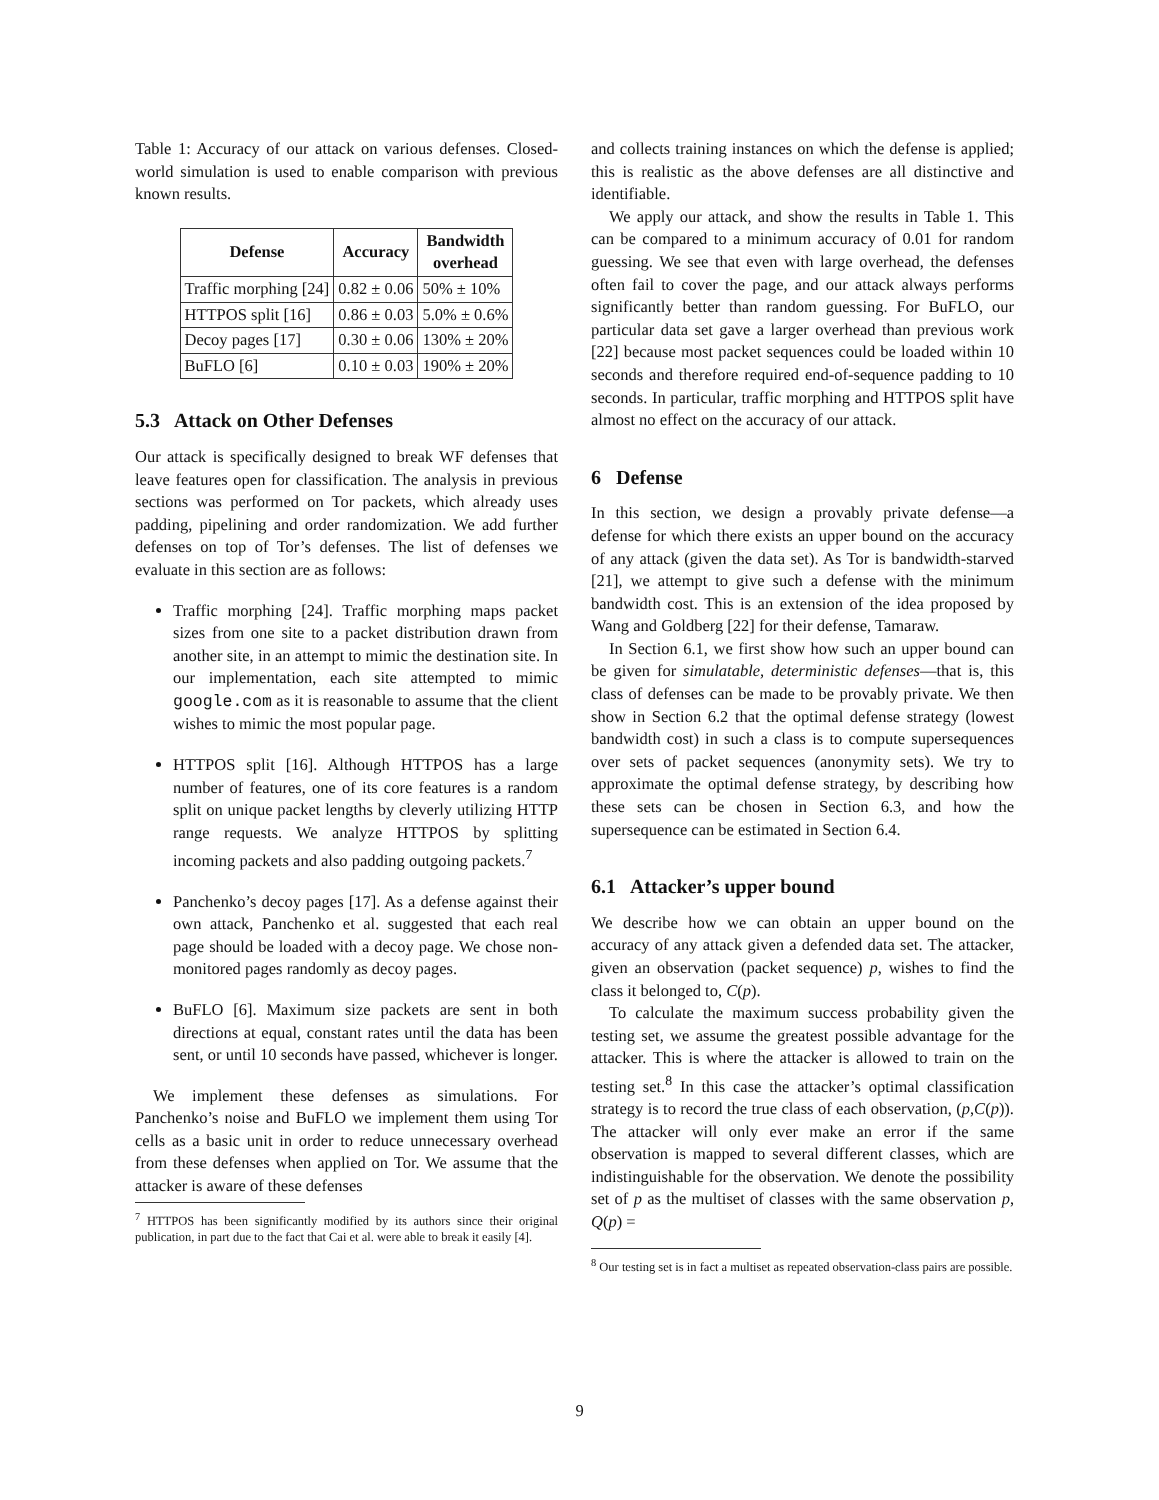Table 1: Accuracy of our attack on various defenses. Closed-world simulation is used to enable comparison with previous known results.
| Defense | Accuracy | Bandwidth overhead |
| --- | --- | --- |
| Traffic morphing [24] | 0.82 ± 0.06 | 50% ± 10% |
| HTTPOS split [16] | 0.86 ± 0.03 | 5.0% ± 0.6% |
| Decoy pages [17] | 0.30 ± 0.06 | 130% ± 20% |
| BuFLO [6] | 0.10 ± 0.03 | 190% ± 20% |
5.3 Attack on Other Defenses
Our attack is specifically designed to break WF defenses that leave features open for classification. The analysis in previous sections was performed on Tor packets, which already uses padding, pipelining and order randomization. We add further defenses on top of Tor’s defenses. The list of defenses we evaluate in this section are as follows:
Traffic morphing [24]. Traffic morphing maps packet sizes from one site to a packet distribution drawn from another site, in an attempt to mimic the destination site. In our implementation, each site attempted to mimic google.com as it is reasonable to assume that the client wishes to mimic the most popular page.
HTTPOS split [16]. Although HTTPOS has a large number of features, one of its core features is a random split on unique packet lengths by cleverly utilizing HTTP range requests. We analyze HTTPOS by splitting incoming packets and also padding outgoing packets.<sup>7</sup>
Panchenko’s decoy pages [17]. As a defense against their own attack, Panchenko et al. suggested that each real page should be loaded with a decoy page. We chose non-monitored pages randomly as decoy pages.
BuFLO [6]. Maximum size packets are sent in both directions at equal, constant rates until the data has been sent, or until 10 seconds have passed, whichever is longer.
We implement these defenses as simulations. For Panchenko’s noise and BuFLO we implement them using Tor cells as a basic unit in order to reduce unnecessary overhead from these defenses when applied on Tor. We assume that the attacker is aware of these defenses
<sup>7</sup> HTTPOS has been significantly modified by its authors since their original publication, in part due to the fact that Cai et al. were able to break it easily [4].
and collects training instances on which the defense is applied; this is realistic as the above defenses are all distinctive and identifiable.
We apply our attack, and show the results in Table 1. This can be compared to a minimum accuracy of 0.01 for random guessing. We see that even with large overhead, the defenses often fail to cover the page, and our attack always performs significantly better than random guessing. For BuFLO, our particular data set gave a larger overhead than previous work [22] because most packet sequences could be loaded within 10 seconds and therefore required end-of-sequence padding to 10 seconds. In particular, traffic morphing and HTTPOS split have almost no effect on the accuracy of our attack.
6 Defense
In this section, we design a provably private defense—a defense for which there exists an upper bound on the accuracy of any attack (given the data set). As Tor is bandwidth-starved [21], we attempt to give such a defense with the minimum bandwidth cost. This is an extension of the idea proposed by Wang and Goldberg [22] for their defense, Tamaraw.
In Section 6.1, we first show how such an upper bound can be given for simulatable, deterministic defenses—that is, this class of defenses can be made to be provably private. We then show in Section 6.2 that the optimal defense strategy (lowest bandwidth cost) in such a class is to compute supersequences over sets of packet sequences (anonymity sets). We try to approximate the optimal defense strategy, by describing how these sets can be chosen in Section 6.3, and how the supersequence can be estimated in Section 6.4.
6.1 Attacker’s upper bound
We describe how we can obtain an upper bound on the accuracy of any attack given a defended data set. The attacker, given an observation (packet sequence) p, wishes to find the class it belonged to, C(p).
To calculate the maximum success probability given the testing set, we assume the greatest possible advantage for the attacker. This is where the attacker is allowed to train on the testing set.<sup>8</sup> In this case the attacker’s optimal classification strategy is to record the true class of each observation, (p,C(p)). The attacker will only ever make an error if the same observation is mapped to several different classes, which are indistinguishable for the observation. We denote the possibility set of p as the multiset of classes with the same observation p, Q(p) =
<sup>8</sup> Our testing set is in fact a multiset as repeated observation-class pairs are possible.
9